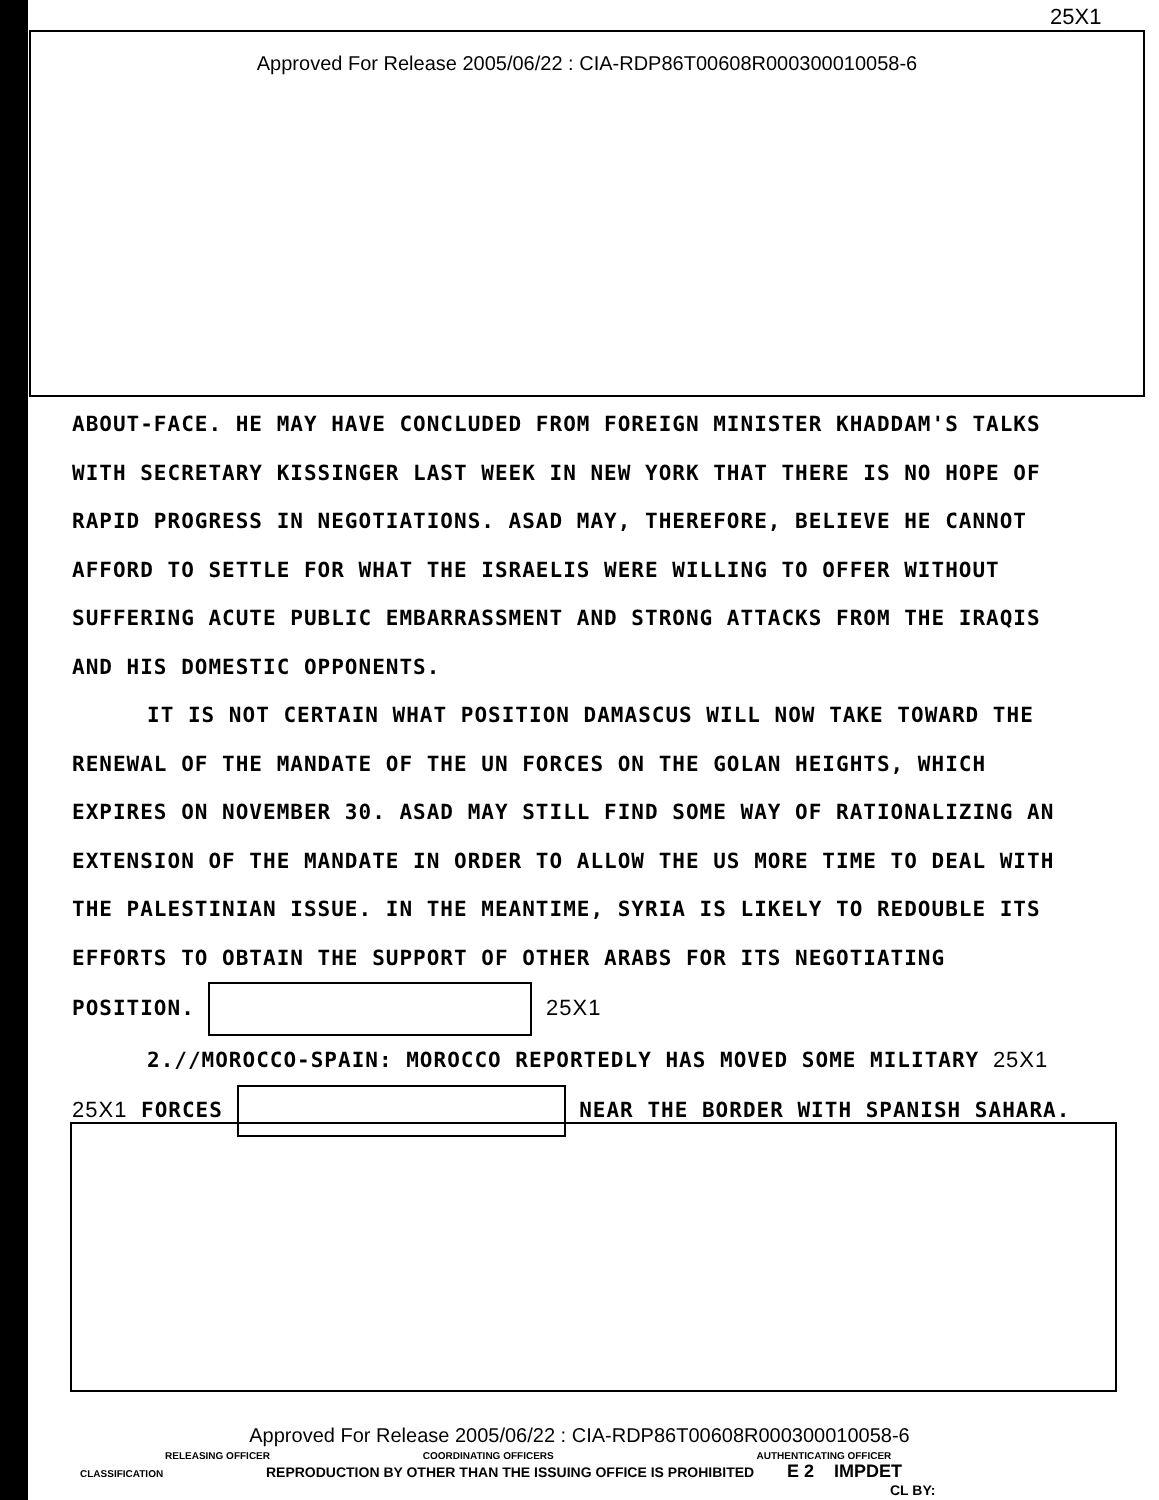25X1
Approved For Release 2005/06/22 : CIA-RDP86T00608R000300010058-6
ABOUT-FACE. HE MAY HAVE CONCLUDED FROM FOREIGN MINISTER KHADDAM'S TALKS WITH SECRETARY KISSINGER LAST WEEK IN NEW YORK THAT THERE IS NO HOPE OF RAPID PROGRESS IN NEGOTIATIONS. ASAD MAY, THEREFORE, BELIEVE HE CANNOT AFFORD TO SETTLE FOR WHAT THE ISRAELIS WERE WILLING TO OFFER WITHOUT SUFFERING ACUTE PUBLIC EMBARRASSMENT AND STRONG ATTACKS FROM THE IRAQIS AND HIS DOMESTIC OPPONENTS.
IT IS NOT CERTAIN WHAT POSITION DAMASCUS WILL NOW TAKE TOWARD THE RENEWAL OF THE MANDATE OF THE UN FORCES ON THE GOLAN HEIGHTS, WHICH EXPIRES ON NOVEMBER 30. ASAD MAY STILL FIND SOME WAY OF RATIONALIZING AN EXTENSION OF THE MANDATE IN ORDER TO ALLOW THE US MORE TIME TO DEAL WITH THE PALESTINIAN ISSUE. IN THE MEANTIME, SYRIA IS LIKELY TO REDOUBLE ITS EFFORTS TO OBTAIN THE SUPPORT OF OTHER ARABS FOR ITS NEGOTIATING POSITION. 25X1
2.//MOROCCO-SPAIN: MOROCCO REPORTEDLY HAS MOVED SOME MILITARY 25X1
25X1 FORCES NEAR THE BORDER WITH SPANISH SAHARA.
Approved For Release 2005/06/22 : CIA-RDP86T00608R000300010058-6
RELEASING OFFICER COORDINATING OFFICERS AUTHENTICATING OFFICER
CLASSIFICATION REPRODUCTION BY OTHER THAN THE ISSUING OFFICE IS PROHIBITED E 2 IMPDET
CL BY: